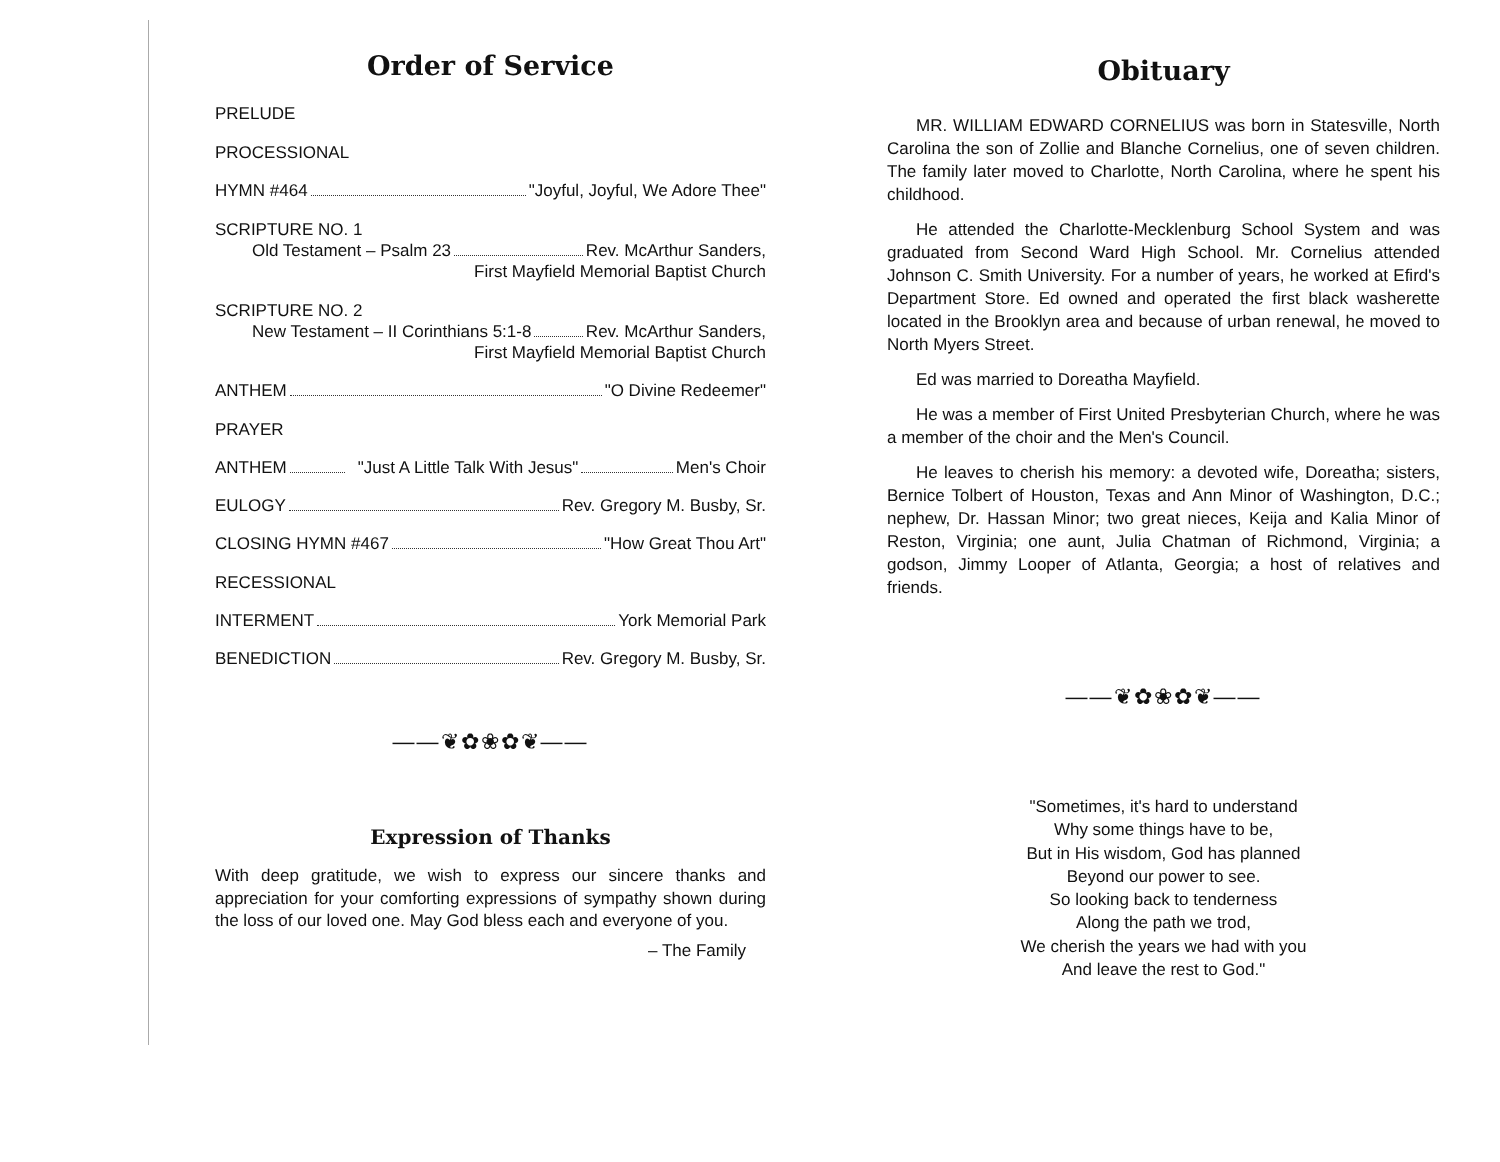Order of Service
PRELUDE
PROCESSIONAL
HYMN #464 "Joyful, Joyful, We Adore Thee"
SCRIPTURE NO. 1
Old Testament – Psalm 23 Rev. McArthur Sanders,
First Mayfield Memorial Baptist Church
SCRIPTURE NO. 2
New Testament – II Corinthians 5:1-8 Rev. McArthur Sanders,
First Mayfield Memorial Baptist Church
ANTHEM "O Divine Redeemer"
PRAYER
ANTHEM "Just A Little Talk With Jesus" Men's Choir
EULOGY Rev. Gregory M. Busby, Sr.
CLOSING HYMN #467 "How Great Thou Art"
RECESSIONAL
INTERMENT York Memorial Park
BENEDICTION Rev. Gregory M. Busby, Sr.
——❦✿❀✿❦——
Expression of Thanks
With deep gratitude, we wish to express our sincere thanks and appreciation for your comforting expressions of sympathy shown during the loss of our loved one. May God bless each and everyone of you.
– The Family
Obituary
MR. WILLIAM EDWARD CORNELIUS was born in Statesville, North Carolina the son of Zollie and Blanche Cornelius, one of seven children. The family later moved to Charlotte, North Carolina, where he spent his childhood.
He attended the Charlotte-Mecklenburg School System and was graduated from Second Ward High School. Mr. Cornelius attended Johnson C. Smith University. For a number of years, he worked at Efird's Department Store. Ed owned and operated the first black washerette located in the Brooklyn area and because of urban renewal, he moved to North Myers Street.
Ed was married to Doreatha Mayfield.
He was a member of First United Presbyterian Church, where he was a member of the choir and the Men's Council.
He leaves to cherish his memory: a devoted wife, Doreatha; sisters, Bernice Tolbert of Houston, Texas and Ann Minor of Washington, D.C.; nephew, Dr. Hassan Minor; two great nieces, Keija and Kalia Minor of Reston, Virginia; one aunt, Julia Chatman of Richmond, Virginia; a godson, Jimmy Looper of Atlanta, Georgia; a host of relatives and friends.
——❦✿❀✿❦——
"Sometimes, it's hard to understand
Why some things have to be,
But in His wisdom, God has planned
Beyond our power to see.
So looking back to tenderness
Along the path we trod,
We cherish the years we had with you
And leave the rest to God."